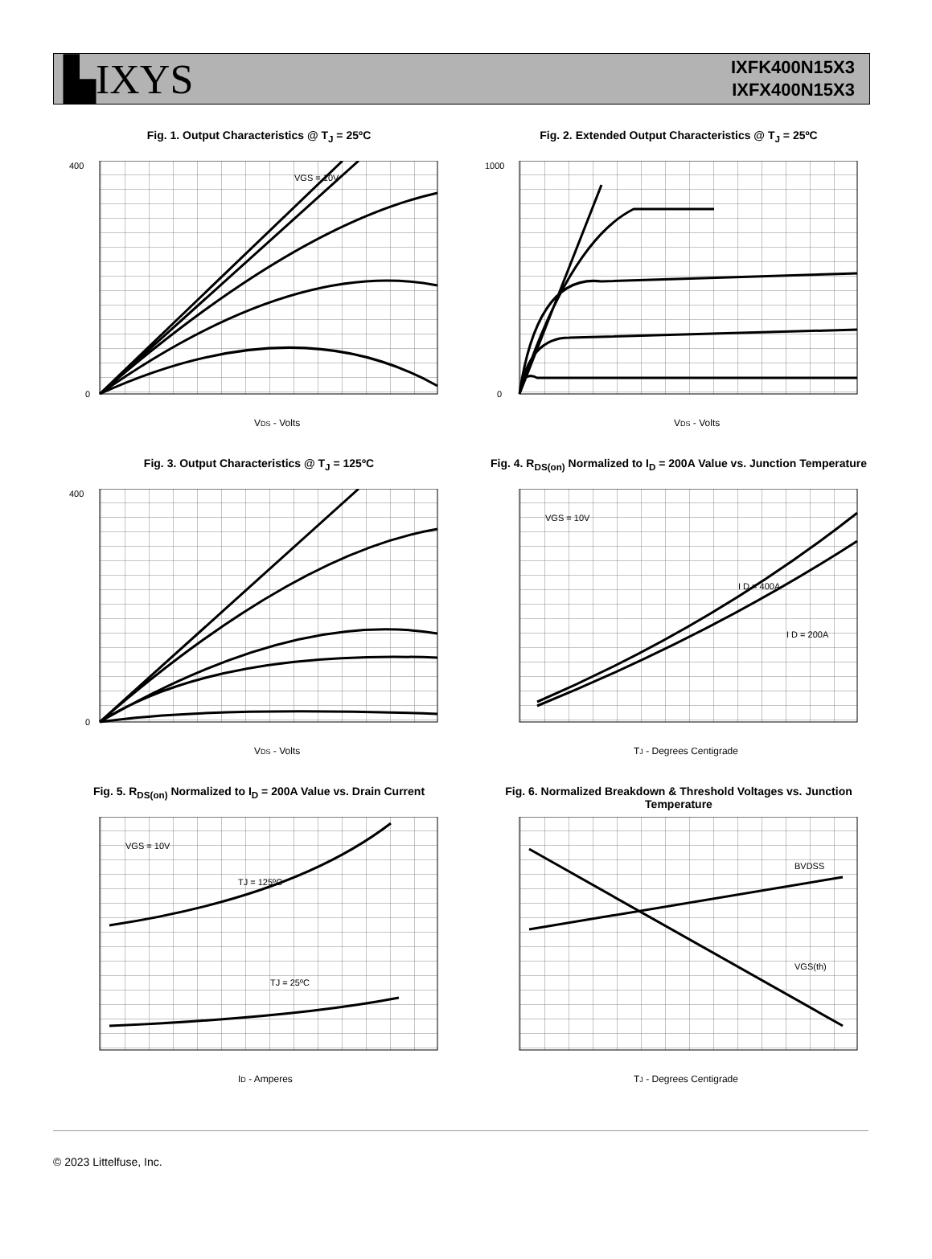▙IXYS
IXFK400N15X3
IXFX400N15X3
Fig. 1. Output Characteristics @ T<sub>J</sub> = 25ºC
0
400
VGS = 10V
VDS - Volts
Fig. 2. Extended Output Characteristics @ T<sub>J</sub> = 25ºC
0
1000
VDS - Volts
Fig. 3. Output Characteristics @ T<sub>J</sub> = 125ºC
0
400
VDS - Volts
Fig. 4. R<sub>DS(on)</sub> Normalized to I<sub>D</sub> = 200A Value vs. Junction Temperature
VGS = 10V
I D = 400A
I D = 200A
TJ - Degrees Centigrade
Fig. 5. R<sub>DS(on)</sub> Normalized to I<sub>D</sub> = 200A Value vs. Drain Current
VGS = 10V
TJ = 125ºC
TJ = 25ºC
ID - Amperes
Fig. 6. Normalized Breakdown & Threshold Voltages vs. Junction Temperature
BVDSS
VGS(th)
TJ - Degrees Centigrade
© 2023 Littelfuse, Inc.